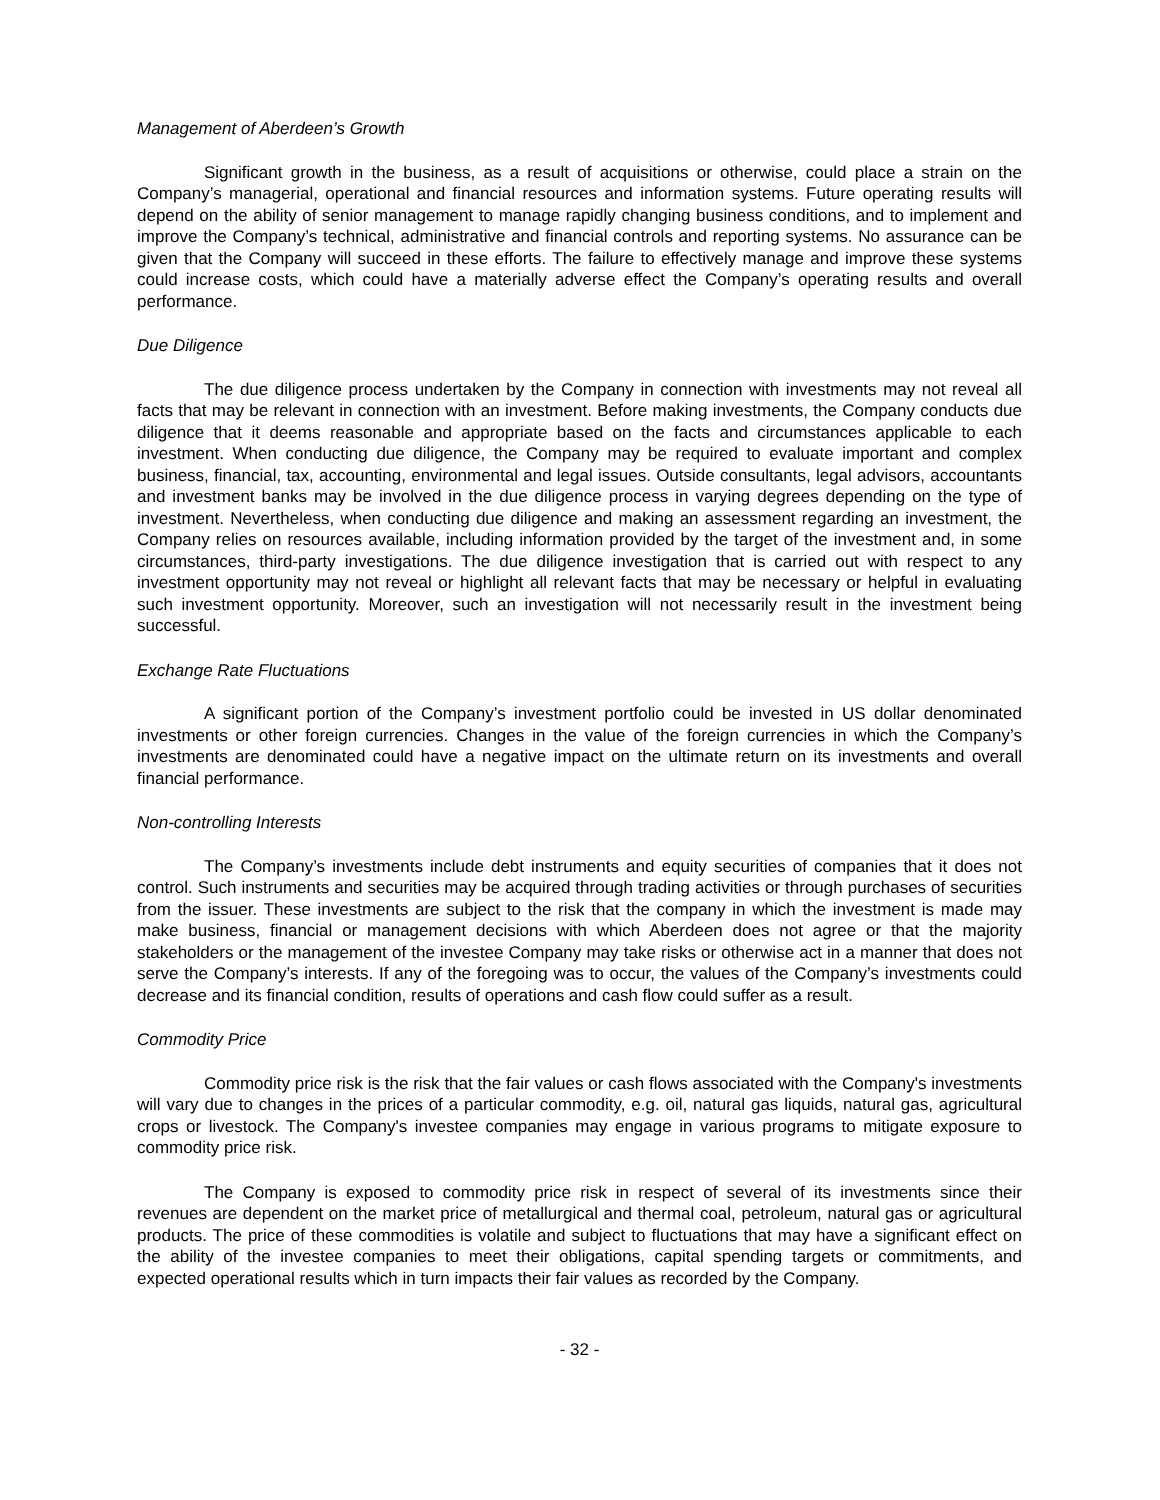Management of Aberdeen’s Growth
Significant growth in the business, as a result of acquisitions or otherwise, could place a strain on the Company’s managerial, operational and financial resources and information systems. Future operating results will depend on the ability of senior management to manage rapidly changing business conditions, and to implement and improve the Company’s technical, administrative and financial controls and reporting systems. No assurance can be given that the Company will succeed in these efforts. The failure to effectively manage and improve these systems could increase costs, which could have a materially adverse effect the Company’s operating results and overall performance.
Due Diligence
The due diligence process undertaken by the Company in connection with investments may not reveal all facts that may be relevant in connection with an investment. Before making investments, the Company conducts due diligence that it deems reasonable and appropriate based on the facts and circumstances applicable to each investment. When conducting due diligence, the Company may be required to evaluate important and complex business, financial, tax, accounting, environmental and legal issues. Outside consultants, legal advisors, accountants and investment banks may be involved in the due diligence process in varying degrees depending on the type of investment. Nevertheless, when conducting due diligence and making an assessment regarding an investment, the Company relies on resources available, including information provided by the target of the investment and, in some circumstances, third-party investigations. The due diligence investigation that is carried out with respect to any investment opportunity may not reveal or highlight all relevant facts that may be necessary or helpful in evaluating such investment opportunity. Moreover, such an investigation will not necessarily result in the investment being successful.
Exchange Rate Fluctuations
A significant portion of the Company’s investment portfolio could be invested in US dollar denominated investments or other foreign currencies. Changes in the value of the foreign currencies in which the Company’s investments are denominated could have a negative impact on the ultimate return on its investments and overall financial performance.
Non-controlling Interests
The Company’s investments include debt instruments and equity securities of companies that it does not control. Such instruments and securities may be acquired through trading activities or through purchases of securities from the issuer. These investments are subject to the risk that the company in which the investment is made may make business, financial or management decisions with which Aberdeen does not agree or that the majority stakeholders or the management of the investee Company may take risks or otherwise act in a manner that does not serve the Company’s interests. If any of the foregoing was to occur, the values of the Company’s investments could decrease and its financial condition, results of operations and cash flow could suffer as a result.
Commodity Price
Commodity price risk is the risk that the fair values or cash flows associated with the Company's investments will vary due to changes in the prices of a particular commodity, e.g. oil, natural gas liquids, natural gas, agricultural crops or livestock. The Company's investee companies may engage in various programs to mitigate exposure to commodity price risk.
The Company is exposed to commodity price risk in respect of several of its investments since their revenues are dependent on the market price of metallurgical and thermal coal, petroleum, natural gas or agricultural products. The price of these commodities is volatile and subject to fluctuations that may have a significant effect on the ability of the investee companies to meet their obligations, capital spending targets or commitments, and expected operational results which in turn impacts their fair values as recorded by the Company.
- 32 -